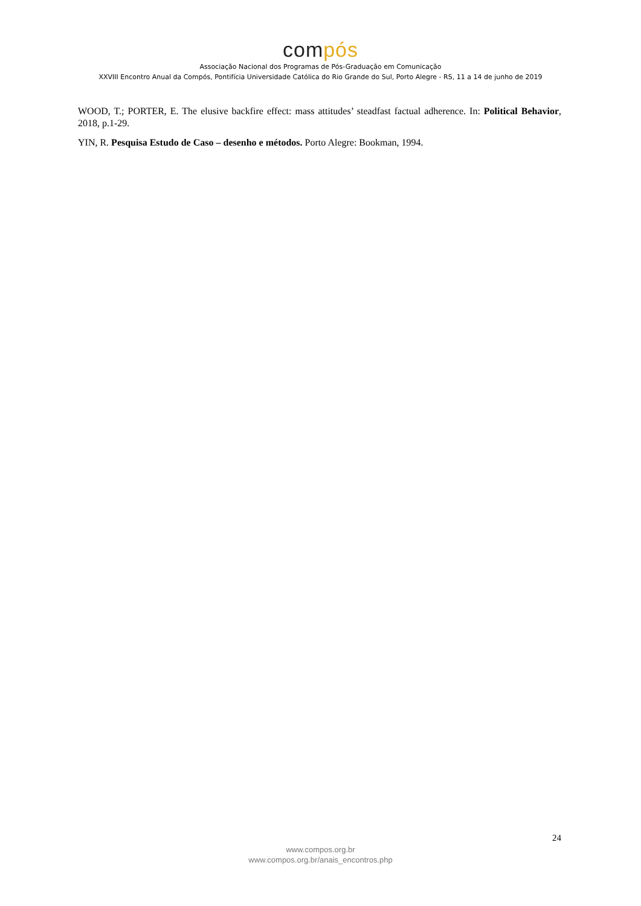compós
Associação Nacional dos Programas de Pós-Graduação em Comunicação
XXVIII Encontro Anual da Compós, Pontifícia Universidade Católica do Rio Grande do Sul, Porto Alegre - RS, 11 a 14 de junho de 2019
WOOD, T.; PORTER, E. The elusive backfire effect: mass attitudes’ steadfast factual adherence. In: Political Behavior, 2018, p.1-29.
YIN, R. Pesquisa Estudo de Caso – desenho e métodos. Porto Alegre: Bookman, 1994.
24
www.compos.org.br
www.compos.org.br/anais_encontros.php